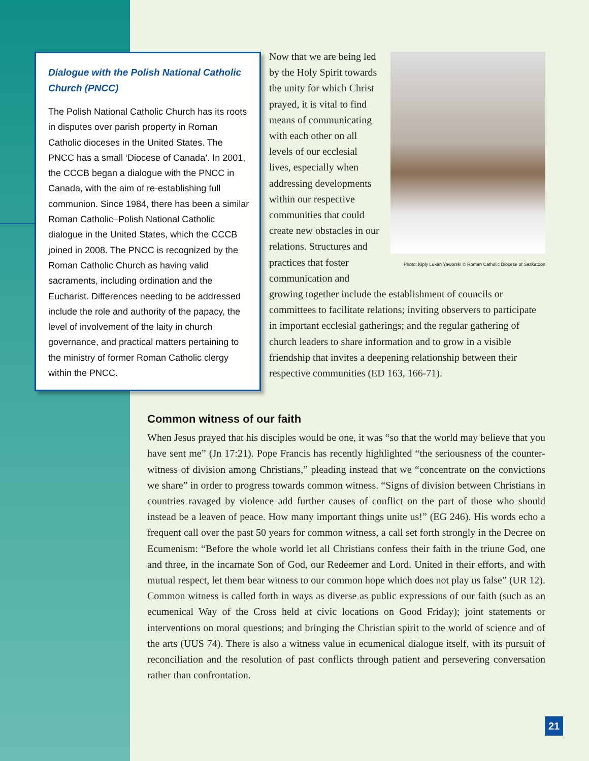Dialogue with the Polish National Catholic Church (PNCC)
The Polish National Catholic Church has its roots in disputes over parish property in Roman Catholic dioceses in the United States. The PNCC has a small ‘Diocese of Canada’. In 2001, the CCCB began a dialogue with the PNCC in Canada, with the aim of re-establishing full communion. Since 1984, there has been a similar Roman Catholic–Polish National Catholic dialogue in the United States, which the CCCB joined in 2008. The PNCC is recognized by the Roman Catholic Church as having valid sacraments, including ordination and the Eucharist. Differences needing to be addressed include the role and authority of the papacy, the level of involvement of the laity in church governance, and practical matters pertaining to the ministry of former Roman Catholic clergy within the PNCC.
Photo: Kiply Lukan Yaworski © Roman Catholic Diocese of Saskatoon
Now that we are being led by the Holy Spirit towards the unity for which Christ prayed, it is vital to find means of communicating with each other on all levels of our ecclesial lives, especially when addressing developments within our respective communities that could create new obstacles in our relations. Structures and practices that foster communication and growing together include the establishment of councils or committees to facilitate relations; inviting observers to participate in important ecclesial gatherings; and the regular gathering of church leaders to share information and to grow in a visible friendship that invites a deepening relationship between their respective communities (ED 163, 166-71).
Common witness of our faith
When Jesus prayed that his disciples would be one, it was “so that the world may believe that you have sent me” (Jn 17:21). Pope Francis has recently highlighted “the seriousness of the counter-witness of division among Christians,” pleading instead that we “concentrate on the convictions we share” in order to progress towards common witness. “Signs of division between Christians in countries ravaged by violence add further causes of conflict on the part of those who should instead be a leaven of peace. How many important things unite us!” (EG 246). His words echo a frequent call over the past 50 years for common witness, a call set forth strongly in the Decree on Ecumenism: “Before the whole world let all Christians confess their faith in the triune God, one and three, in the incarnate Son of God, our Redeemer and Lord. United in their efforts, and with mutual respect, let them bear witness to our common hope which does not play us false” (UR 12). Common witness is called forth in ways as diverse as public expressions of our faith (such as an ecumenical Way of the Cross held at civic locations on Good Friday); joint statements or interventions on moral questions; and bringing the Christian spirit to the world of science and of the arts (UUS 74). There is also a witness value in ecumenical dialogue itself, with its pursuit of reconciliation and the resolution of past conflicts through patient and persevering conversation rather than confrontation.
21